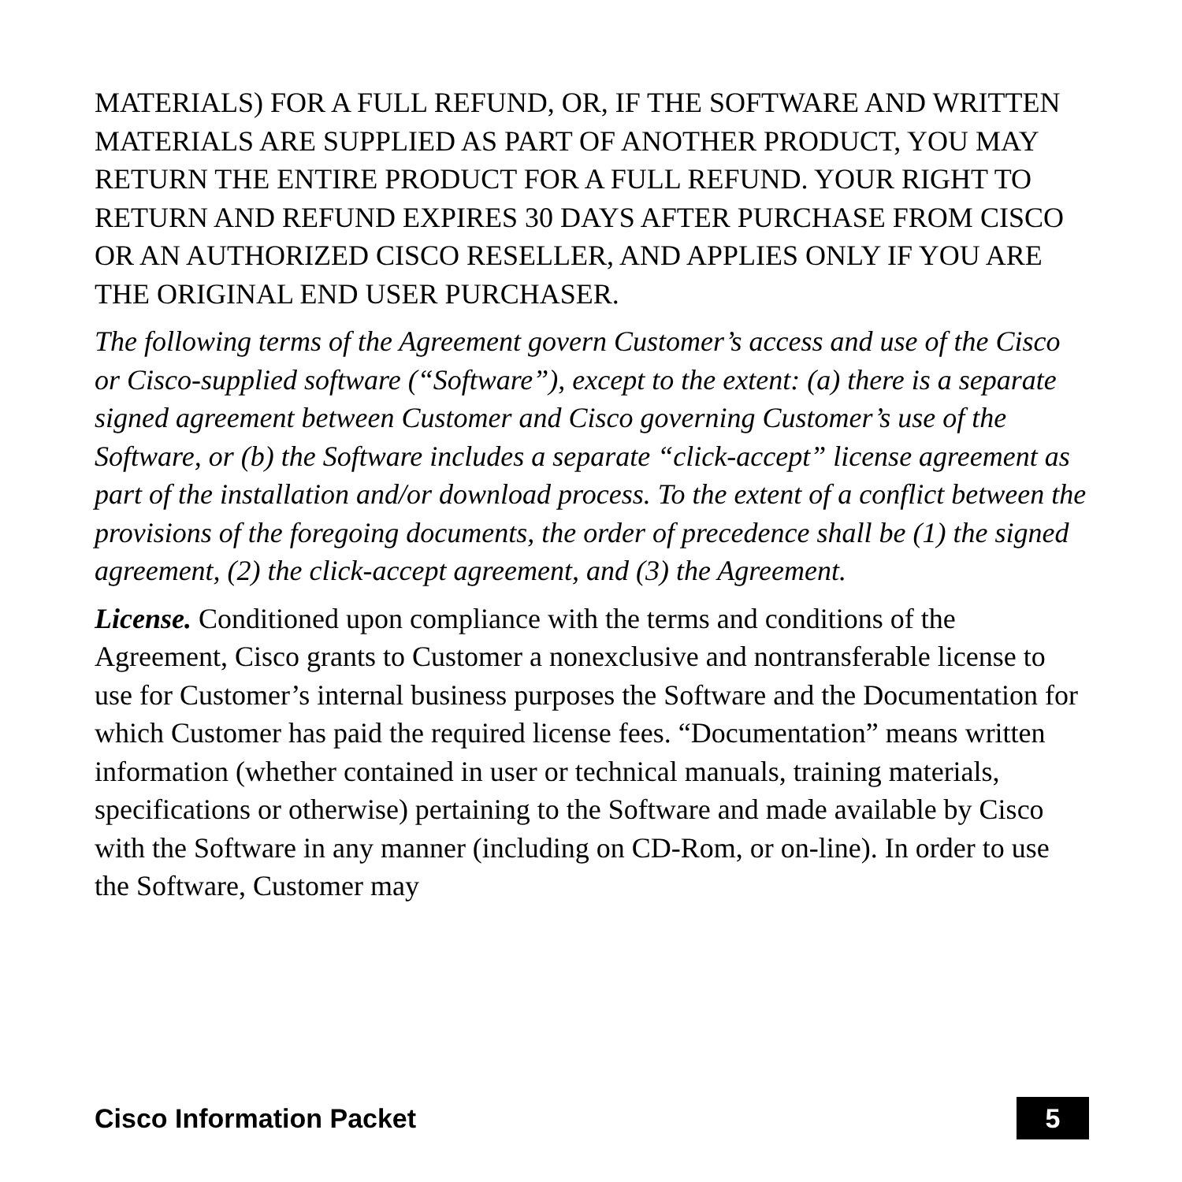MATERIALS) FOR A FULL REFUND, OR, IF THE SOFTWARE AND WRITTEN MATERIALS ARE SUPPLIED AS PART OF ANOTHER PRODUCT, YOU MAY RETURN THE ENTIRE PRODUCT FOR A FULL REFUND. YOUR RIGHT TO RETURN AND REFUND EXPIRES 30 DAYS AFTER PURCHASE FROM CISCO OR AN AUTHORIZED CISCO RESELLER, AND APPLIES ONLY IF YOU ARE THE ORIGINAL END USER PURCHASER.
The following terms of the Agreement govern Customer’s access and use of the Cisco or Cisco-supplied software (“Software”), except to the extent: (a) there is a separate signed agreement between Customer and Cisco governing Customer’s use of the Software, or (b) the Software includes a separate “click-accept” license agreement as part of the installation and/or download process. To the extent of a conflict between the provisions of the foregoing documents, the order of precedence shall be (1) the signed agreement, (2) the click-accept agreement, and (3) the Agreement.
License. Conditioned upon compliance with the terms and conditions of the Agreement, Cisco grants to Customer a nonexclusive and nontransferable license to use for Customer’s internal business purposes the Software and the Documentation for which Customer has paid the required license fees. “Documentation” means written information (whether contained in user or technical manuals, training materials, specifications or otherwise) pertaining to the Software and made available by Cisco with the Software in any manner (including on CD-Rom, or on-line). In order to use the Software, Customer may
Cisco Information Packet 5